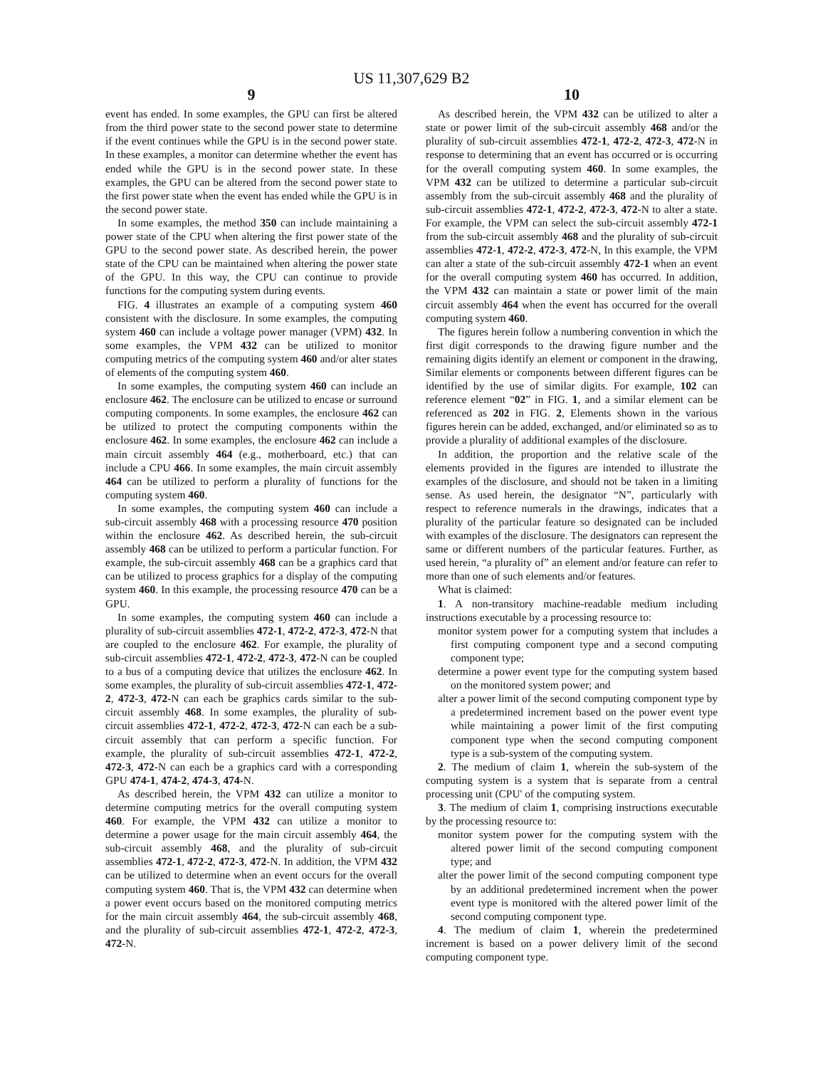US 11,307,629 B2
9
event has ended. In some examples, the GPU can first be altered from the third power state to the second power state to determine if the event continues while the GPU is in the second power state. In these examples, a monitor can determine whether the event has ended while the GPU is in the second power state. In these examples, the GPU can be altered from the second power state to the first power state when the event has ended while the GPU is in the second power state.
In some examples, the method 350 can include maintaining a power state of the CPU when altering the first power state of the GPU to the second power state. As described herein, the power state of the CPU can be maintained when altering the power state of the GPU. In this way, the CPU can continue to provide functions for the computing system during events.
FIG. 4 illustrates an example of a computing system 460 consistent with the disclosure. In some examples, the computing system 460 can include a voltage power manager (VPM) 432. In some examples, the VPM 432 can be utilized to monitor computing metrics of the computing system 460 and/or alter states of elements of the computing system 460.
In some examples, the computing system 460 can include an enclosure 462. The enclosure can be utilized to encase or surround computing components. In some examples, the enclosure 462 can be utilized to protect the computing components within the enclosure 462. In some examples, the enclosure 462 can include a main circuit assembly 464 (e.g., motherboard, etc.) that can include a CPU 466. In some examples, the main circuit assembly 464 can be utilized to perform a plurality of functions for the computing system 460.
In some examples, the computing system 460 can include a sub-circuit assembly 468 with a processing resource 470 position within the enclosure 462. As described herein, the sub-circuit assembly 468 can be utilized to perform a particular function. For example, the sub-circuit assembly 468 can be a graphics card that can be utilized to process graphics for a display of the computing system 460. In this example, the processing resource 470 can be a GPU.
In some examples, the computing system 460 can include a plurality of sub-circuit assemblies 472-1, 472-2, 472-3, 472-N that are coupled to the enclosure 462. For example, the plurality of sub-circuit assemblies 472-1, 472-2, 472-3, 472-N can be coupled to a bus of a computing device that utilizes the enclosure 462. In some examples, the plurality of sub-circuit assemblies 472-1, 472-2, 472-3, 472-N can each be graphics cards similar to the sub-circuit assembly 468. In some examples, the plurality of sub-circuit assemblies 472-1, 472-2, 472-3, 472-N can each be a sub-circuit assembly that can perform a specific function. For example, the plurality of sub-circuit assemblies 472-1, 472-2, 472-3, 472-N can each be a graphics card with a corresponding GPU 474-1, 474-2, 474-3, 474-N.
As described herein, the VPM 432 can utilize a monitor to determine computing metrics for the overall computing system 460. For example, the VPM 432 can utilize a monitor to determine a power usage for the main circuit assembly 464, the sub-circuit assembly 468, and the plurality of sub-circuit assemblies 472-1, 472-2, 472-3, 472-N. In addition, the VPM 432 can be utilized to determine when an event occurs for the overall computing system 460. That is, the VPM 432 can determine when a power event occurs based on the monitored computing metrics for the main circuit assembly 464, the sub-circuit assembly 468, and the plurality of sub-circuit assemblies 472-1, 472-2, 472-3, 472-N.
10
As described herein, the VPM 432 can be utilized to alter a state or power limit of the sub-circuit assembly 468 and/or the plurality of sub-circuit assemblies 472-1, 472-2, 472-3, 472-N in response to determining that an event has occurred or is occurring for the overall computing system 460. In some examples, the VPM 432 can be utilized to determine a particular sub-circuit assembly from the sub-circuit assembly 468 and the plurality of sub-circuit assemblies 472-1, 472-2, 472-3, 472-N to alter a state. For example, the VPM can select the sub-circuit assembly 472-1 from the sub-circuit assembly 468 and the plurality of sub-circuit assemblies 472-1, 472-2, 472-3, 472-N, In this example, the VPM can alter a state of the sub-circuit assembly 472-1 when an event for the overall computing system 460 has occurred. In addition, the VPM 432 can maintain a state or power limit of the main circuit assembly 464 when the event has occurred for the overall computing system 460.
The figures herein follow a numbering convention in which the first digit corresponds to the drawing figure number and the remaining digits identify an element or component in the drawing, Similar elements or components between different figures can be identified by the use of similar digits. For example, 102 can reference element “02” in FIG. 1, and a similar element can be referenced as 202 in FIG. 2, Elements shown in the various figures herein can be added, exchanged, and/or eliminated so as to provide a plurality of additional examples of the disclosure.
In addition, the proportion and the relative scale of the elements provided in the figures are intended to illustrate the examples of the disclosure, and should not be taken in a limiting sense. As used herein, the designator “N”, particularly with respect to reference numerals in the drawings, indicates that a plurality of the particular feature so designated can be included with examples of the disclosure. The designators can represent the same or different numbers of the particular features. Further, as used herein, “a plurality of” an element and/or feature can refer to more than one of such elements and/or features.
What is claimed:
1. A non-transitory machine-readable medium including instructions executable by a processing resource to:
monitor system power for a computing system that includes a first computing component type and a second computing component type;
determine a power event type for the computing system based on the monitored system power; and
alter a power limit of the second computing component type by a predetermined increment based on the power event type while maintaining a power limit of the first computing component type when the second computing component type is a sub-system of the computing system.
2. The medium of claim 1, wherein the sub-system of the computing system is a system that is separate from a central processing unit (CPU' of the computing system.
3. The medium of claim 1, comprising instructions executable by the processing resource to:
monitor system power for the computing system with the altered power limit of the second computing component type; and
alter the power limit of the second computing component type by an additional predetermined increment when the power event type is monitored with the altered power limit of the second computing component type.
4. The medium of claim 1, wherein the predetermined increment is based on a power delivery limit of the second computing component type.